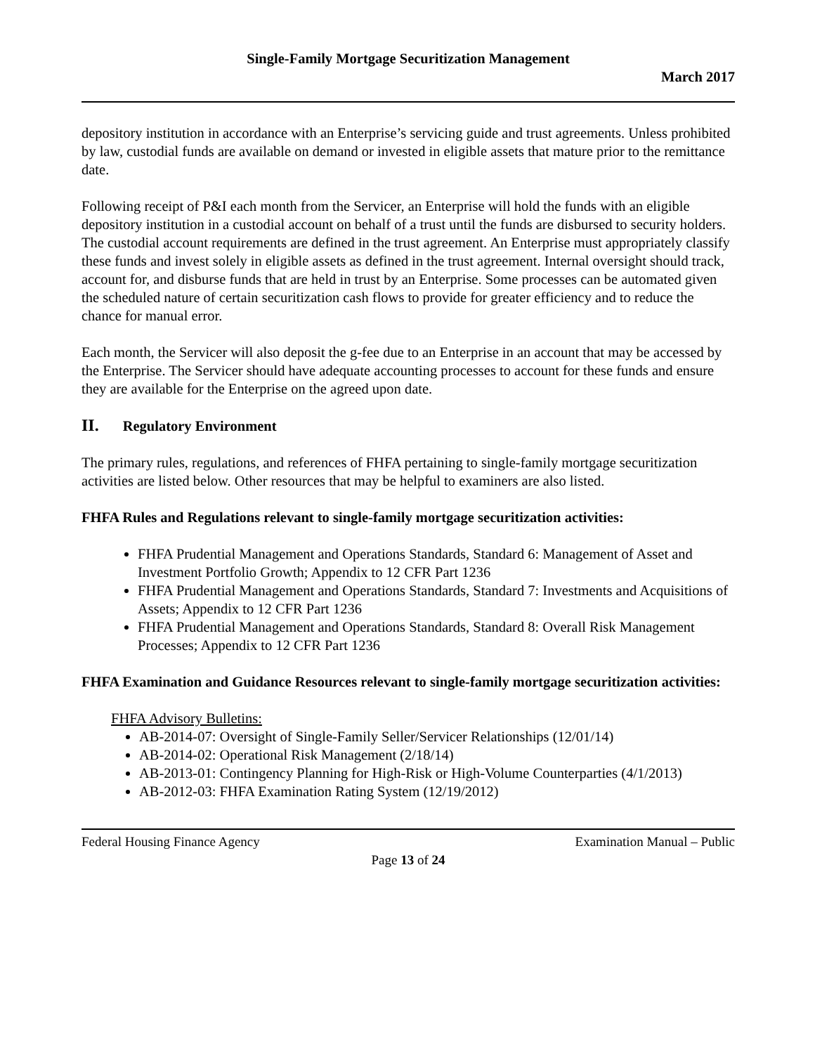Single-Family Mortgage Securitization Management
March 2017
depository institution in accordance with an Enterprise’s servicing guide and trust agreements. Unless prohibited by law, custodial funds are available on demand or invested in eligible assets that mature prior to the remittance date.
Following receipt of P&I each month from the Servicer, an Enterprise will hold the funds with an eligible depository institution in a custodial account on behalf of a trust until the funds are disbursed to security holders. The custodial account requirements are defined in the trust agreement. An Enterprise must appropriately classify these funds and invest solely in eligible assets as defined in the trust agreement. Internal oversight should track, account for, and disburse funds that are held in trust by an Enterprise. Some processes can be automated given the scheduled nature of certain securitization cash flows to provide for greater efficiency and to reduce the chance for manual error.
Each month, the Servicer will also deposit the g-fee due to an Enterprise in an account that may be accessed by the Enterprise. The Servicer should have adequate accounting processes to account for these funds and ensure they are available for the Enterprise on the agreed upon date.
II. Regulatory Environment
The primary rules, regulations, and references of FHFA pertaining to single-family mortgage securitization activities are listed below. Other resources that may be helpful to examiners are also listed.
FHFA Rules and Regulations relevant to single-family mortgage securitization activities:
FHFA Prudential Management and Operations Standards, Standard 6: Management of Asset and Investment Portfolio Growth; Appendix to 12 CFR Part 1236
FHFA Prudential Management and Operations Standards, Standard 7: Investments and Acquisitions of Assets; Appendix to 12 CFR Part 1236
FHFA Prudential Management and Operations Standards, Standard 8: Overall Risk Management Processes; Appendix to 12 CFR Part 1236
FHFA Examination and Guidance Resources relevant to single-family mortgage securitization activities:
FHFA Advisory Bulletins:
AB-2014-07: Oversight of Single-Family Seller/Servicer Relationships (12/01/14)
AB-2014-02: Operational Risk Management (2/18/14)
AB-2013-01: Contingency Planning for High-Risk or High-Volume Counterparties (4/1/2013)
AB-2012-03: FHFA Examination Rating System (12/19/2012)
Federal Housing Finance Agency Examination Manual – Public
Page 13 of 24